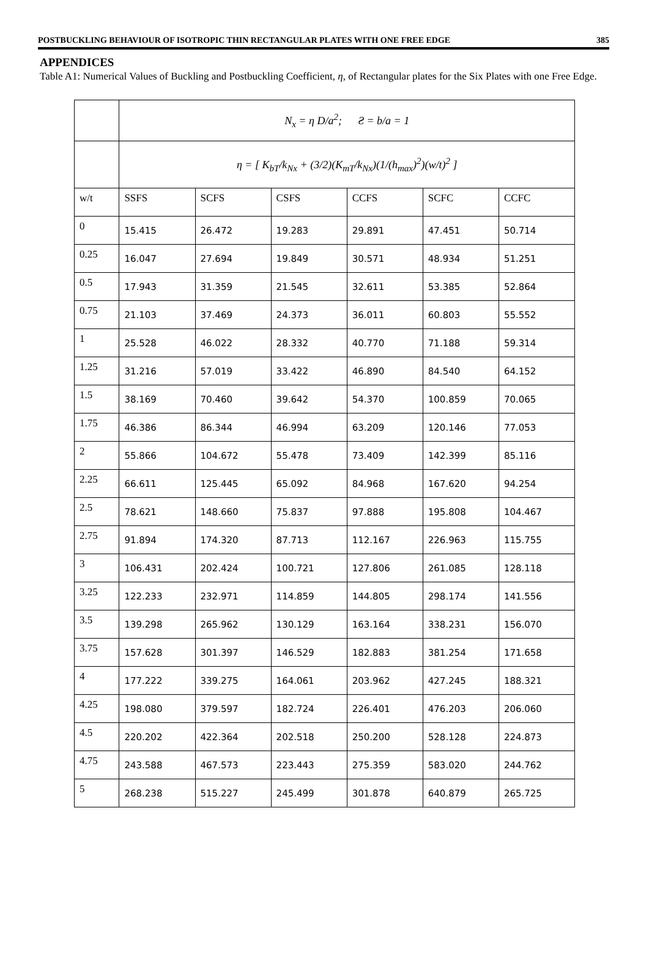POSTBUCKLING BEHAVIOUR OF ISOTROPIC THIN RECTANGULAR PLATES WITH ONE FREE EDGE 385
APPENDICES
Table A1: Numerical Values of Buckling and Postbuckling Coefficient, η, of Rectangular plates for the Six Plates with one Free Edge.
| | N<sub>x</sub> = η D/a<sup>2</sup>; Ƨ = b/a = 1 | | | | | |
| | η = [ K<sub>bT</sub>/k<sub>Nx</sub> + (3/2)(K<sub>mT</sub>/k<sub>Nx</sub>)(1/(h<sub>max</sub>)<sup>2</sup>)(w/t)<sup>2</sup> ] | | | | | |
| w/t | SSFS | SCFS | CSFS | CCFS | SCFC | CCFC |
| 0 | 15.415 | 26.472 | 19.283 | 29.891 | 47.451 | 50.714 |
| 0.25 | 16.047 | 27.694 | 19.849 | 30.571 | 48.934 | 51.251 |
| 0.5 | 17.943 | 31.359 | 21.545 | 32.611 | 53.385 | 52.864 |
| 0.75 | 21.103 | 37.469 | 24.373 | 36.011 | 60.803 | 55.552 |
| 1 | 25.528 | 46.022 | 28.332 | 40.770 | 71.188 | 59.314 |
| 1.25 | 31.216 | 57.019 | 33.422 | 46.890 | 84.540 | 64.152 |
| 1.5 | 38.169 | 70.460 | 39.642 | 54.370 | 100.859 | 70.065 |
| 1.75 | 46.386 | 86.344 | 46.994 | 63.209 | 120.146 | 77.053 |
| 2 | 55.866 | 104.672 | 55.478 | 73.409 | 142.399 | 85.116 |
| 2.25 | 66.611 | 125.445 | 65.092 | 84.968 | 167.620 | 94.254 |
| 2.5 | 78.621 | 148.660 | 75.837 | 97.888 | 195.808 | 104.467 |
| 2.75 | 91.894 | 174.320 | 87.713 | 112.167 | 226.963 | 115.755 |
| 3 | 106.431 | 202.424 | 100.721 | 127.806 | 261.085 | 128.118 |
| 3.25 | 122.233 | 232.971 | 114.859 | 144.805 | 298.174 | 141.556 |
| 3.5 | 139.298 | 265.962 | 130.129 | 163.164 | 338.231 | 156.070 |
| 3.75 | 157.628 | 301.397 | 146.529 | 182.883 | 381.254 | 171.658 |
| 4 | 177.222 | 339.275 | 164.061 | 203.962 | 427.245 | 188.321 |
| 4.25 | 198.080 | 379.597 | 182.724 | 226.401 | 476.203 | 206.060 |
| 4.5 | 220.202 | 422.364 | 202.518 | 250.200 | 528.128 | 224.873 |
| 4.75 | 243.588 | 467.573 | 223.443 | 275.359 | 583.020 | 244.762 |
| 5 | 268.238 | 515.227 | 245.499 | 301.878 | 640.879 | 265.725 |